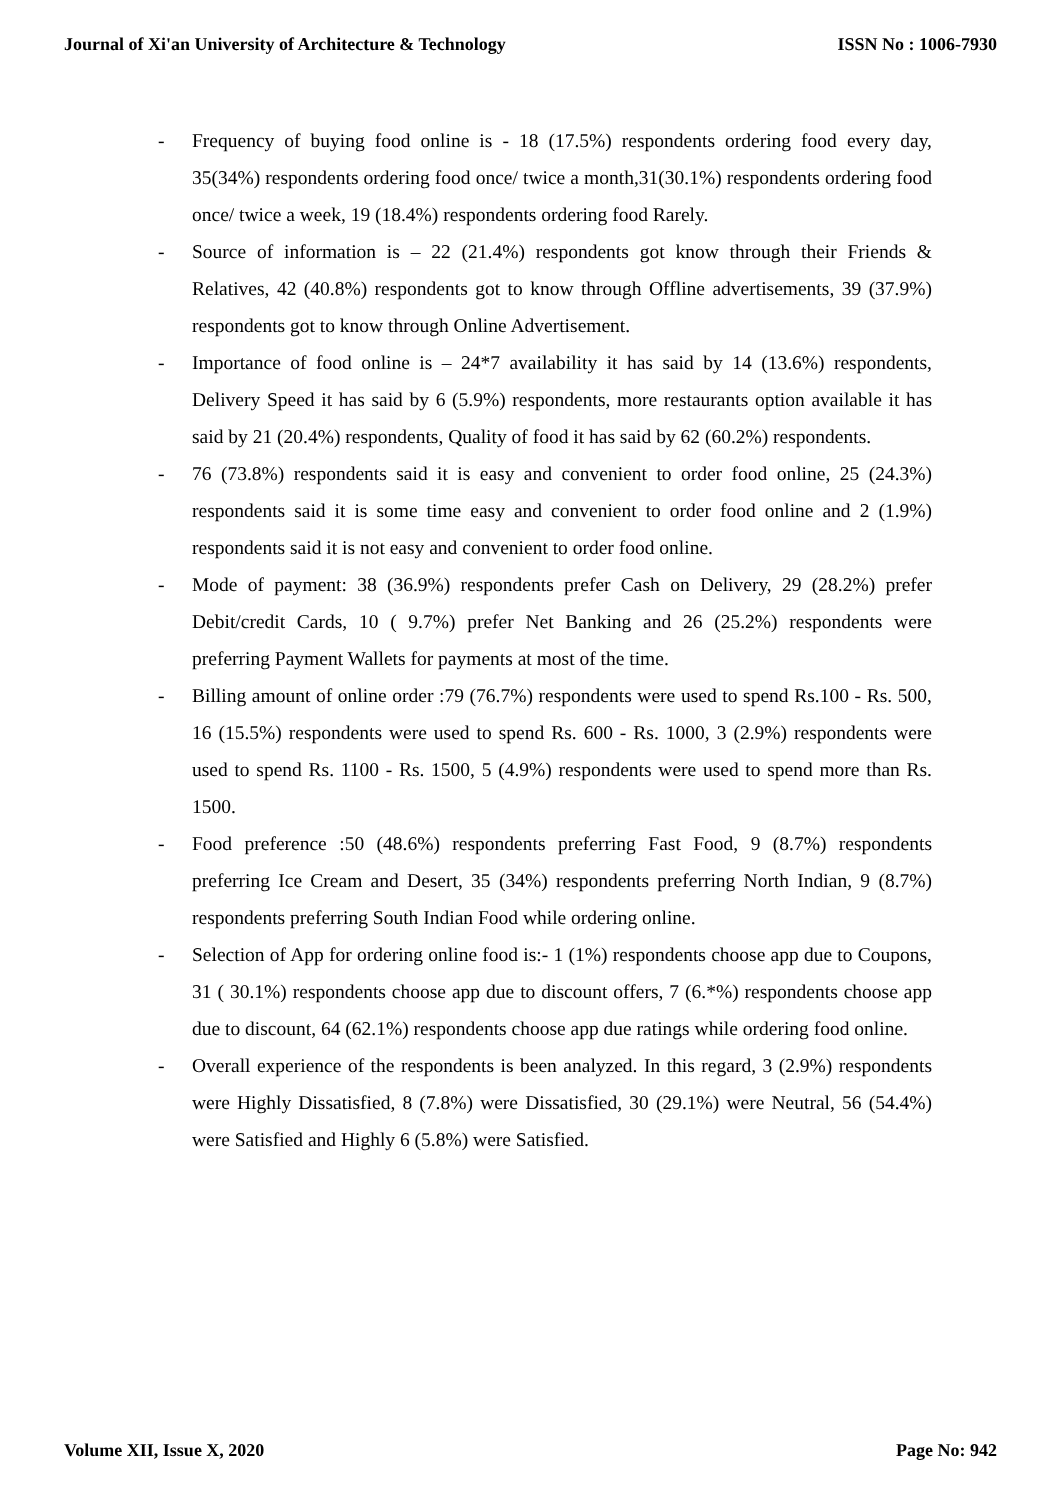Journal of Xi'an University of Architecture & Technology ISSN No : 1006-7930
- Frequency of buying food online is - 18 (17.5%) respondents ordering food every day, 35(34%) respondents ordering food once/ twice a month,31(30.1%) respondents ordering food once/ twice a week, 19 (18.4%) respondents ordering food Rarely.
- Source of information is – 22 (21.4%) respondents got know through their Friends & Relatives, 42 (40.8%) respondents got to know through Offline advertisements, 39 (37.9%) respondents got to know through Online Advertisement.
- Importance of food online is – 24*7 availability it has said by 14 (13.6%) respondents, Delivery Speed it has said by 6 (5.9%) respondents, more restaurants option available it has said by 21 (20.4%) respondents, Quality of food it has said by 62 (60.2%) respondents.
- 76 (73.8%) respondents said it is easy and convenient to order food online, 25 (24.3%) respondents said it is some time easy and convenient to order food online and 2 (1.9%) respondents said it is not easy and convenient to order food online.
- Mode of payment: 38 (36.9%) respondents prefer Cash on Delivery, 29 (28.2%) prefer Debit/credit Cards, 10 ( 9.7%) prefer Net Banking and 26 (25.2%) respondents were preferring Payment Wallets for payments at most of the time.
- Billing amount of online order :79 (76.7%) respondents were used to spend Rs.100 - Rs. 500, 16 (15.5%) respondents were used to spend Rs. 600 - Rs. 1000, 3 (2.9%) respondents were used to spend Rs. 1100 - Rs. 1500, 5 (4.9%) respondents were used to spend more than Rs. 1500.
- Food preference :50 (48.6%) respondents preferring Fast Food, 9 (8.7%) respondents preferring Ice Cream and Desert, 35 (34%) respondents preferring North Indian, 9 (8.7%) respondents preferring South Indian Food while ordering online.
- Selection of App for ordering online food is:- 1 (1%) respondents choose app due to Coupons, 31 ( 30.1%) respondents choose app due to discount offers, 7 (6.*%) respondents choose app due to discount, 64 (62.1%) respondents choose app due ratings while ordering food online.
- Overall experience of the respondents is been analyzed. In this regard, 3 (2.9%) respondents were Highly Dissatisfied, 8 (7.8%) were Dissatisfied, 30 (29.1%) were Neutral, 56 (54.4%) were Satisfied and Highly 6 (5.8%) were Satisfied.
Volume XII, Issue X, 2020 Page No: 942